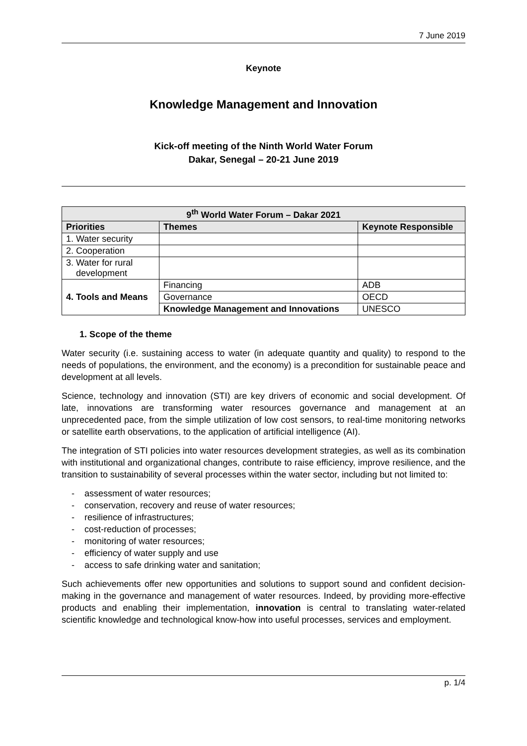7 June 2019
Keynote
Knowledge Management and Innovation
Kick-off meeting of the Ninth World Water Forum
Dakar, Senegal – 20-21 June 2019
| 9<sup>th</sup> World Water Forum – Dakar 2021 | | |
| --- | --- | --- |
| Priorities | Themes | Keynote Responsible |
| 1. Water security | | |
| 2. Cooperation | | |
| 3. Water for rural development | | |
| 4. Tools and Means | Financing | ADB |
| | Governance | OECD |
| | Knowledge Management and Innovations | UNESCO |
1. Scope of the theme
Water security (i.e. sustaining access to water (in adequate quantity and quality) to respond to the needs of populations, the environment, and the economy) is a precondition for sustainable peace and development at all levels.
Science, technology and innovation (STI) are key drivers of economic and social development. Of late, innovations are transforming water resources governance and management at an unprecedented pace, from the simple utilization of low cost sensors, to real-time monitoring networks or satellite earth observations, to the application of artificial intelligence (AI).
The integration of STI policies into water resources development strategies, as well as its combination with institutional and organizational changes, contribute to raise efficiency, improve resilience, and the transition to sustainability of several processes within the water sector, including but not limited to:
- assessment of water resources;
- conservation, recovery and reuse of water resources;
- resilience of infrastructures;
- cost-reduction of processes;
- monitoring of water resources;
- efficiency of water supply and use
- access to safe drinking water and sanitation;
Such achievements offer new opportunities and solutions to support sound and confident decision-making in the governance and management of water resources. Indeed, by providing more-effective products and enabling their implementation, innovation is central to translating water-related scientific knowledge and technological know-how into useful processes, services and employment.
p. 1/4